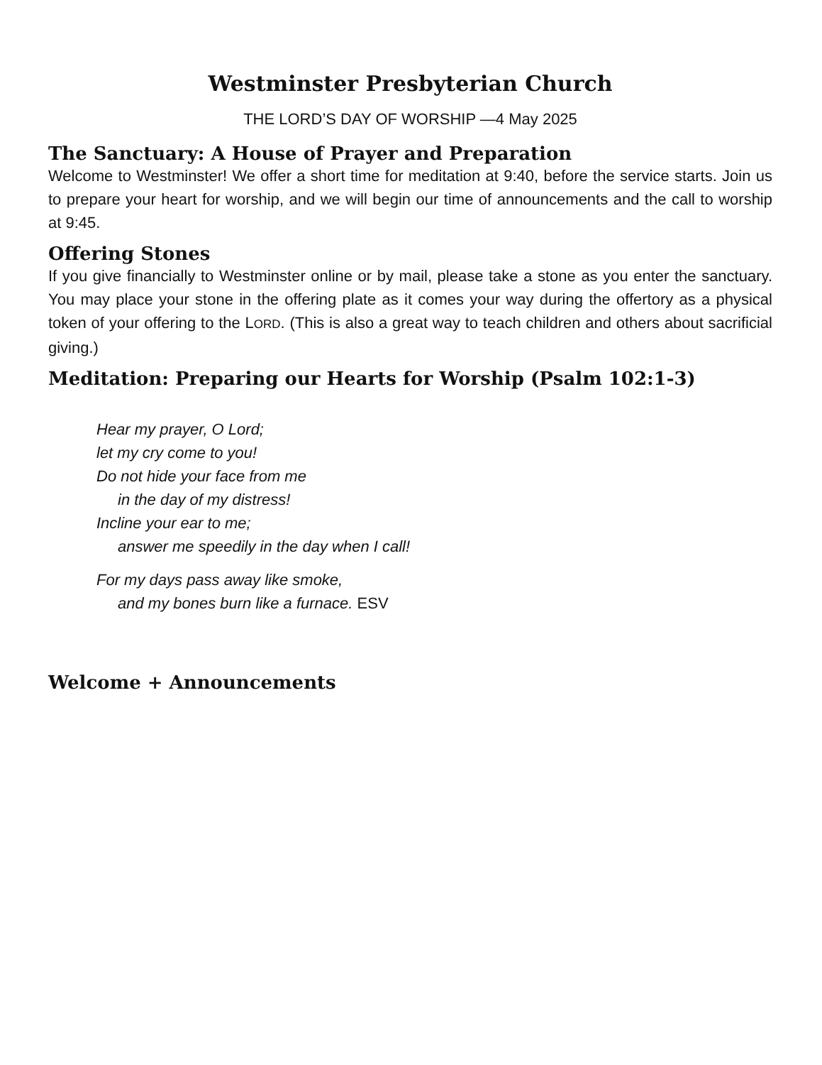Westminster Presbyterian Church
THE LORD’S DAY OF WORSHIP —4 May 2025
The Sanctuary: A House of Prayer and Preparation
Welcome to Westminster! We offer a short time for meditation at 9:40, before the service starts. Join us to prepare your heart for worship, and we will begin our time of announcements and the call to worship at 9:45.
Offering Stones
If you give financially to Westminster online or by mail, please take a stone as you enter the sanctuary. You may place your stone in the offering plate as it comes your way during the offertory as a physical token of your offering to the LORD. (This is also a great way to teach children and others about sacrificial giving.)
Meditation: Preparing our Hearts for Worship (Psalm 102:1-3)
Hear my prayer, O Lord;
let my cry come to you!
Do not hide your face from me
in the day of my distress!
Incline your ear to me;
answer me speedily in the day when I call!
For my days pass away like smoke,
and my bones burn like a furnace. ESV
Welcome + Announcements